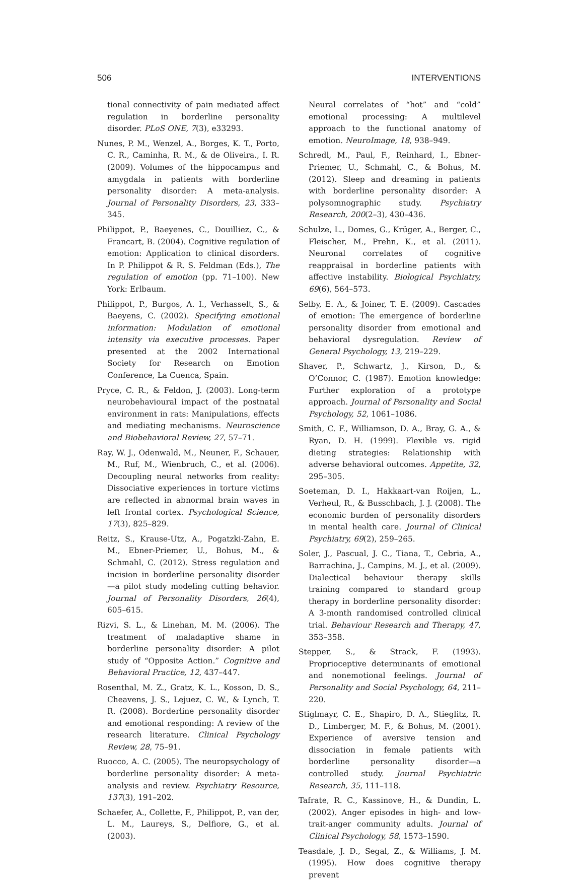506 INTERVENTIONS
tional connectivity of pain mediated affect regulation in borderline personality disorder. PLoS ONE, 7(3), e33293.
Nunes, P. M., Wenzel, A., Borges, K. T., Porto, C. R., Caminha, R. M., & de Oliveira., I. R. (2009). Volumes of the hippocampus and amygdala in patients with borderline personality disorder: A meta-analysis. Journal of Personality Disorders, 23, 333–345.
Philippot, P., Baeyenes, C., Douilliez, C., & Francart, B. (2004). Cognitive regulation of emotion: Application to clinical disorders. In P. Philippot & R. S. Feldman (Eds.), The regulation of emotion (pp. 71–100). New York: Erlbaum.
Philippot, P., Burgos, A. I., Verhasselt, S., & Baeyens, C. (2002). Specifying emotional information: Modulation of emotional intensity via executive processes. Paper presented at the 2002 International Society for Research on Emotion Conference, La Cuenca, Spain.
Pryce, C. R., & Feldon, J. (2003). Long-term neurobehavioural impact of the postnatal environment in rats: Manipulations, effects and mediating mechanisms. Neuroscience and Biobehavioral Review, 27, 57–71.
Ray, W. J., Odenwald, M., Neuner, F., Schauer, M., Ruf, M., Wienbruch, C., et al. (2006). Decoupling neural networks from reality: Dissociative experiences in torture victims are reflected in abnormal brain waves in left frontal cortex. Psychological Science, 17(3), 825–829.
Reitz, S., Krause-Utz, A., Pogatzki-Zahn, E. M., Ebner-Priemer, U., Bohus, M., & Schmahl, C. (2012). Stress regulation and incision in borderline personality disorder—a pilot study modeling cutting behavior. Journal of Personality Disorders, 26(4), 605–615.
Rizvi, S. L., & Linehan, M. M. (2006). The treatment of maladaptive shame in borderline personality disorder: A pilot study of “Opposite Action.” Cognitive and Behavioral Practice, 12, 437–447.
Rosenthal, M. Z., Gratz, K. L., Kosson, D. S., Cheavens, J. S., Lejuez, C. W., & Lynch, T. R. (2008). Borderline personality disorder and emotional responding: A review of the research literature. Clinical Psychology Review, 28, 75–91.
Ruocco, A. C. (2005). The neuropsychology of borderline personality disorder: A meta-analysis and review. Psychiatry Resource, 137(3), 191–202.
Schaefer, A., Collette, F., Philippot, P., van der, L. M., Laureys, S., Delfiore, G., et al. (2003).
Neural correlates of “hot” and “cold” emotional processing: A multilevel approach to the functional anatomy of emotion. NeuroImage, 18, 938–949.
Schredl, M., Paul, F., Reinhard, I., Ebner-Priemer, U., Schmahl, C., & Bohus, M. (2012). Sleep and dreaming in patients with borderline personality disorder: A polysomnographic study. Psychiatry Research, 200(2–3), 430–436.
Schulze, L., Domes, G., Krüger, A., Berger, C., Fleischer, M., Prehn, K., et al. (2011). Neuronal correlates of cognitive reappraisal in borderline patients with affective instability. Biological Psychiatry, 69(6), 564–573.
Selby, E. A., & Joiner, T. E. (2009). Cascades of emotion: The emergence of borderline personality disorder from emotional and behavioral dysregulation. Review of General Psychology, 13, 219–229.
Shaver, P., Schwartz, J., Kirson, D., & O’Connor, C. (1987). Emotion knowledge: Further exploration of a prototype approach. Journal of Personality and Social Psychology, 52, 1061–1086.
Smith, C. F., Williamson, D. A., Bray, G. A., & Ryan, D. H. (1999). Flexible vs. rigid dieting strategies: Relationship with adverse behavioral outcomes. Appetite, 32, 295–305.
Soeteman, D. I., Hakkaart-van Roijen, L., Verheul, R., & Busschbach, J. J. (2008). The economic burden of personality disorders in mental health care. Journal of Clinical Psychiatry, 69(2), 259–265.
Soler, J., Pascual, J. C., Tiana, T., Cebria, A., Barrachina, J., Campins, M. J., et al. (2009). Dialectical behaviour therapy skills training compared to standard group therapy in borderline personality disorder: A 3-month randomised controlled clinical trial. Behaviour Research and Therapy, 47, 353–358.
Stepper, S., & Strack, F. (1993). Proprioceptive determinants of emotional and nonemotional feelings. Journal of Personality and Social Psychology, 64, 211–220.
Stiglmayr, C. E., Shapiro, D. A., Stieglitz, R. D., Limberger, M. F., & Bohus, M. (2001). Experience of aversive tension and dissociation in female patients with borderline personality disorder—a controlled study. Journal Psychiatric Research, 35, 111–118.
Tafrate, R. C., Kassinove, H., & Dundin, L. (2002). Anger episodes in high- and low-trait-anger community adults. Journal of Clinical Psychology, 58, 1573–1590.
Teasdale, J. D., Segal, Z., & Williams, J. M. (1995). How does cognitive therapy prevent